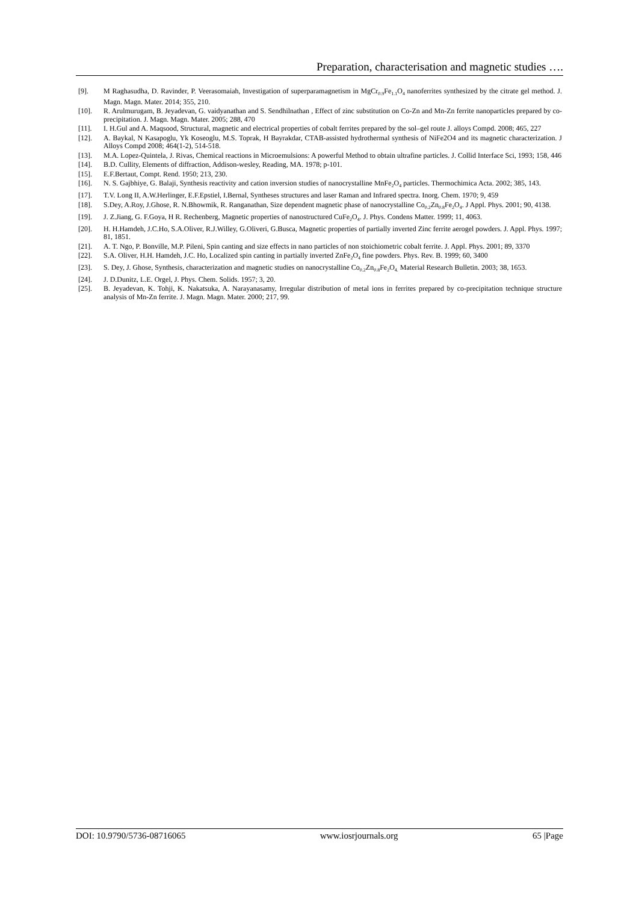Preparation, characterisation and magnetic studies ….
[9]. M Raghasudha, D. Ravinder, P. Veerasomaiah, Investigation of superparamagnetism in MgCr<sub>0.9</sub>Fe<sub>1.1</sub>O<sub>4</sub> nanoferrites synthesized by the citrate gel method. J. Magn. Magn. Mater. 2014; 355, 210.
[10]. R. Arulmurugam, B. Jeyadevan, G. vaidyanathan and S. Sendhilnathan , Effect of zinc substitution on Co-Zn and Mn-Zn ferrite nanoparticles prepared by co-precipitation. J. Magn. Magn. Mater. 2005; 288, 470
[11]. I. H.Gul and A. Maqsood, Structural, magnetic and electrical properties of cobalt ferrites prepared by the sol–gel route J. alloys Compd. 2008; 465, 227
[12]. A. Baykal, N Kasapoglu, Yk Koseoglu, M.S. Toprak, H Bayrakdar, CTAB-assisted hydrothermal synthesis of NiFe2O4 and its magnetic characterization. J Alloys Compd 2008; 464(1-2), 514-518.
[13]. M.A. Lopez-Quintela, J. Rivas, Chemical reactions in Microemulsions: A powerful Method to obtain ultrafine particles. J. Collid Interface Sci, 1993; 158, 446
[14]. B.D. Cullity, Elements of diffraction, Addison-wesley, Reading, MA. 1978; p-101.
[15]. E.F.Bertaut, Compt. Rend. 1950; 213, 230.
[16]. N. S. Gajbhiye, G. Balaji, Synthesis reactivity and cation inversion studies of nanocrystalline MnFe<sub>2</sub>O<sub>4</sub> particles. Thermochimica Acta. 2002; 385, 143.
[17]. T.V. Long II, A.W.Herlinger, E.F.Epstiel, I.Bernal, Syntheses structures and laser Raman and Infrared spectra. Inorg. Chem. 1970; 9, 459
[18]. S.Dey, A.Roy, J.Ghose, R. N.Bhowmik, R. Ranganathan, Size dependent magnetic phase of nanocrystalline Co<sub>0.2</sub>Zn<sub>0.8</sub>Fe<sub>2</sub>O<sub>4</sub>. J Appl. Phys. 2001; 90, 4138.
[19]. J. Z.Jiang, G. F.Goya, H R. Rechenberg, Magnetic properties of nanostructured CuFe<sub>2</sub>O<sub>4</sub>. J. Phys. Condens Matter. 1999; 11, 4063.
[20]. H. H.Hamdeh, J.C.Ho, S.A.Oliver, R.J.Willey, G.Oliveri, G.Busca, Magnetic properties of partially inverted Zinc ferrite aerogel powders. J. Appl. Phys. 1997; 81, 1851.
[21]. A. T. Ngo, P. Bonville, M.P. Pileni, Spin canting and size effects in nano particles of non stoichiometric cobalt ferrite. J. Appl. Phys. 2001; 89, 3370
[22]. S.A. Oliver, H.H. Hamdeh, J.C. Ho, Localized spin canting in partially inverted ZnFe<sub>2</sub>O<sub>4</sub> fine powders. Phys. Rev. B. 1999; 60, 3400
[23]. S. Dey, J. Ghose, Synthesis, characterization and magnetic studies on nanocrystalline Co<sub>0.2</sub>Zn<sub>0.8</sub>Fe<sub>2</sub>O<sub>4.</sub> Material Research Bulletin. 2003; 38, 1653.
[24]. J. D.Dunitz, L.E. Orgel, J. Phys. Chem. Solids. 1957; 3, 20.
[25]. B. Jeyadevan, K. Tohji, K. Nakatsuka, A. Narayanasamy, Irregular distribution of metal ions in ferrites prepared by co-precipitation technique structure analysis of Mn-Zn ferrite. J. Magn. Magn. Mater. 2000; 217, 99.
DOI: 10.9790/5736-08716065 www.iosrjournals.org 65 |Page